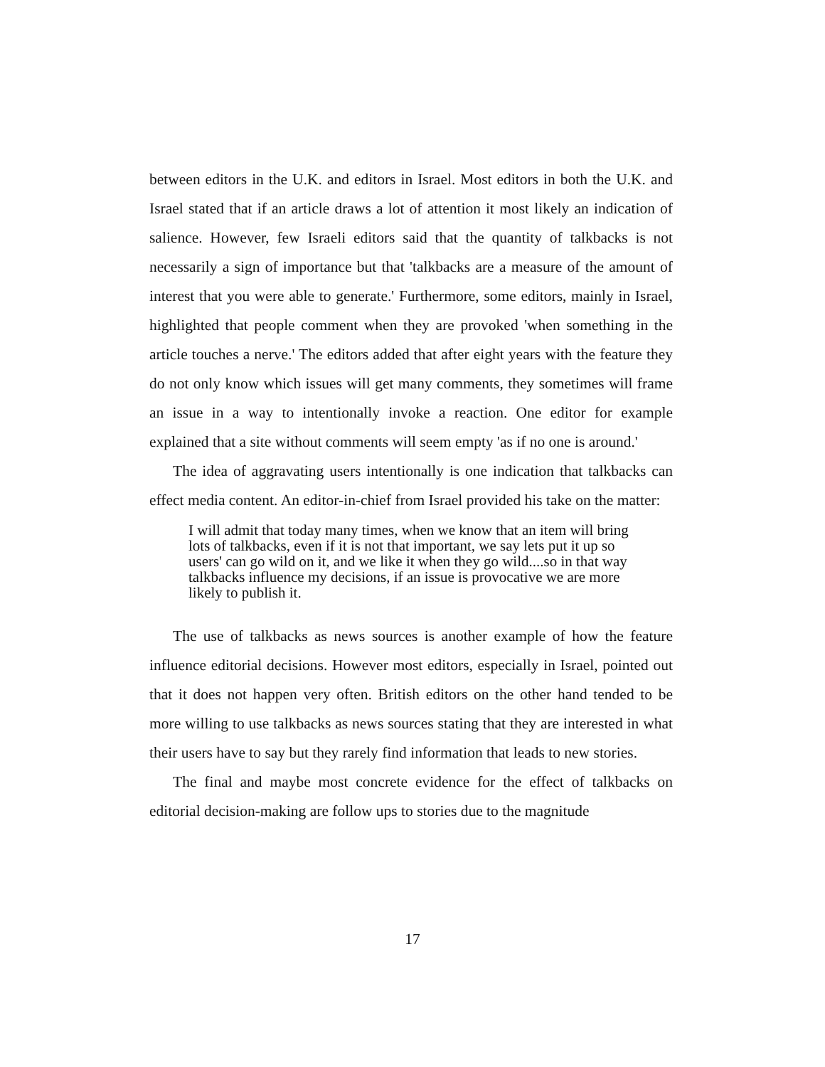between editors in the U.K. and editors in Israel. Most editors in both the U.K. and Israel stated that if an article draws a lot of attention it most likely an indication of salience. However, few Israeli editors said that the quantity of talkbacks is not necessarily a sign of importance but that 'talkbacks are a measure of the amount of interest that you were able to generate.' Furthermore, some editors, mainly in Israel, highlighted that people comment when they are provoked 'when something in the article touches a nerve.' The editors added that after eight years with the feature they do not only know which issues will get many comments, they sometimes will frame an issue in a way to intentionally invoke a reaction. One editor for example explained that a site without comments will seem empty 'as if no one is around.'
The idea of aggravating users intentionally is one indication that talkbacks can effect media content. An editor-in-chief from Israel provided his take on the matter:
I will admit that today many times, when we know that an item will bring lots of talkbacks, even if it is not that important, we say lets put it up so users' can go wild on it, and we like it when they go wild....so in that way talkbacks influence my decisions, if an issue is provocative we are more likely to publish it.
The use of talkbacks as news sources is another example of how the feature influence editorial decisions. However most editors, especially in Israel, pointed out that it does not happen very often. British editors on the other hand tended to be more willing to use talkbacks as news sources stating that they are interested in what their users have to say but they rarely find information that leads to new stories.
The final and maybe most concrete evidence for the effect of talkbacks on editorial decision-making are follow ups to stories due to the magnitude
17